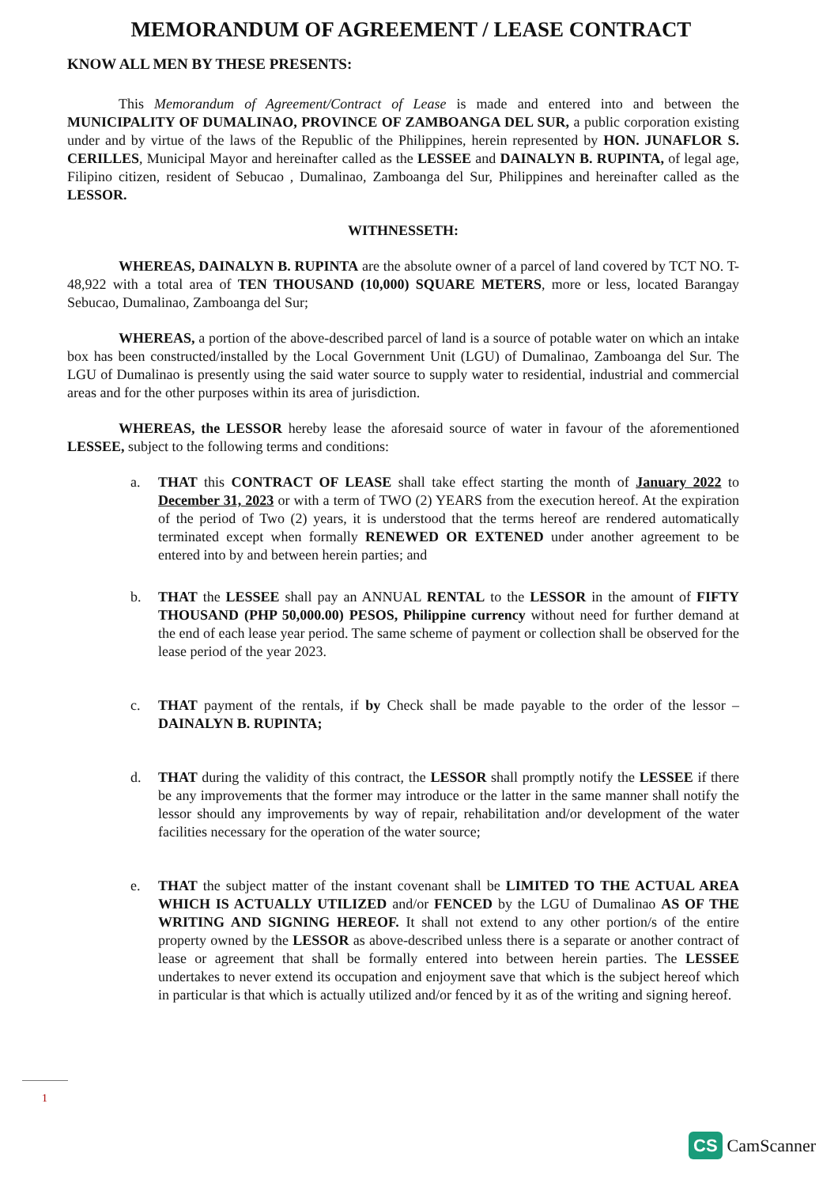MEMORANDUM OF AGREEMENT / LEASE CONTRACT
KNOW ALL MEN BY THESE PRESENTS:
This Memorandum of Agreement/Contract of Lease is made and entered into and between the MUNICIPALITY OF DUMALINAO, PROVINCE OF ZAMBOANGA DEL SUR, a public corporation existing under and by virtue of the laws of the Republic of the Philippines, herein represented by HON. JUNAFLOR S. CERILLES, Municipal Mayor and hereinafter called as the LESSEE and DAINALYN B. RUPINTA, of legal age, Filipino citizen, resident of Sebucao , Dumalinao, Zamboanga del Sur, Philippines and hereinafter called as the LESSOR.
WITHNESSETH:
WHEREAS, DAINALYN B. RUPINTA are the absolute owner of a parcel of land covered by TCT NO. T-48,922 with a total area of TEN THOUSAND (10,000) SQUARE METERS, more or less, located Barangay Sebucao, Dumalinao, Zamboanga del Sur;
WHEREAS, a portion of the above-described parcel of land is a source of potable water on which an intake box has been constructed/installed by the Local Government Unit (LGU) of Dumalinao, Zamboanga del Sur. The LGU of Dumalinao is presently using the said water source to supply water to residential, industrial and commercial areas and for the other purposes within its area of jurisdiction.
WHEREAS, the LESSOR hereby lease the aforesaid source of water in favour of the aforementioned LESSEE, subject to the following terms and conditions:
a. THAT this CONTRACT OF LEASE shall take effect starting the month of January 2022 to December 31, 2023 or with a term of TWO (2) YEARS from the execution hereof. At the expiration of the period of Two (2) years, it is understood that the terms hereof are rendered automatically terminated except when formally RENEWED OR EXTENED under another agreement to be entered into by and between herein parties; and
b. THAT the LESSEE shall pay an ANNUAL RENTAL to the LESSOR in the amount of FIFTY THOUSAND (PHP 50,000.00) PESOS, Philippine currency without need for further demand at the end of each lease year period. The same scheme of payment or collection shall be observed for the lease period of the year 2023.
c. THAT payment of the rentals, if by Check shall be made payable to the order of the lessor – DAINALYN B. RUPINTA;
d. THAT during the validity of this contract, the LESSOR shall promptly notify the LESSEE if there be any improvements that the former may introduce or the latter in the same manner shall notify the lessor should any improvements by way of repair, rehabilitation and/or development of the water facilities necessary for the operation of the water source;
e. THAT the subject matter of the instant covenant shall be LIMITED TO THE ACTUAL AREA WHICH IS ACTUALLY UTILIZED and/or FENCED by the LGU of Dumalinao AS OF THE WRITING AND SIGNING HEREOF. It shall not extend to any other portion/s of the entire property owned by the LESSOR as above-described unless there is a separate or another contract of lease or agreement that shall be formally entered into between herein parties. The LESSEE undertakes to never extend its occupation and enjoyment save that which is the subject hereof which in particular is that which is actually utilized and/or fenced by it as of the writing and signing hereof.
1
CS CamScanner